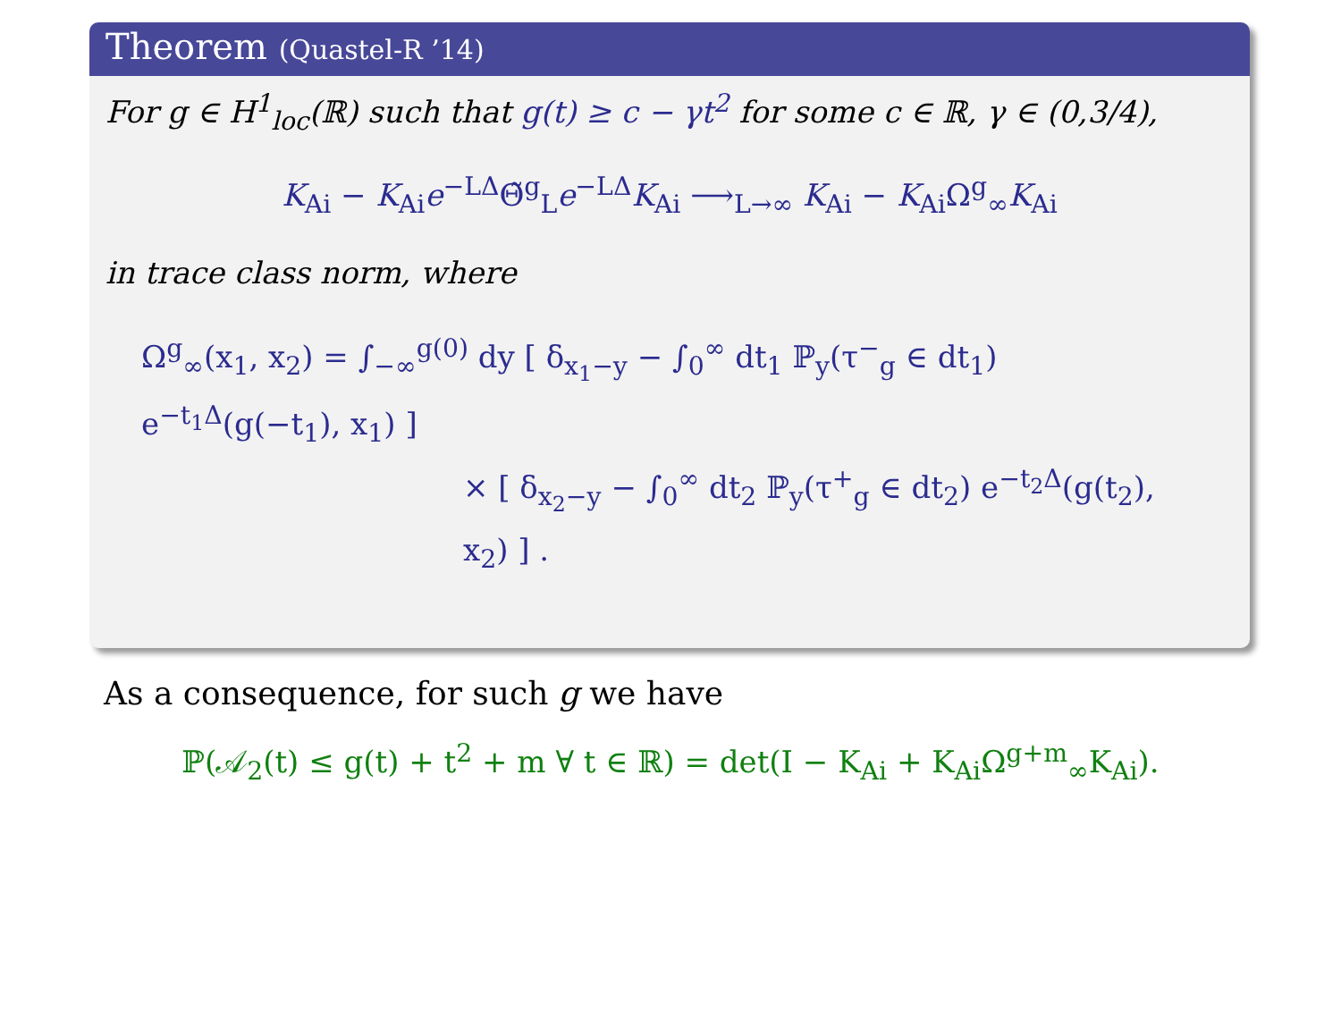Theorem (Quastel-R ’14)
For g ∈ H<sup>1</sup><sub>loc</sub>(ℝ) such that g(t) ≥ c − γt<sup>2</sup> for some c ∈ ℝ, γ ∈ (0,3/4),
K<sub>Ai</sub> − K<sub>Ai</sub>e<sup>−LΔ</sup>Θ̃<sup>g</sup><sub>L</sub>e<sup>−LΔ</sup>K<sub>Ai</sub> ⟶<sub>L→∞</sub> K<sub>Ai</sub> − K<sub>Ai</sub>Ω<sup>g</sup><sub>∞</sub>K<sub>Ai</sub>
in trace class norm, where
Ω<sup>g</sup><sub>∞</sub>(x<sub>1</sub>, x<sub>2</sub>) = ∫<sub>−∞</sub><sup>g(0)</sup> dy [ δ<sub>x<sub>1</sub>−y</sub> − ∫<sub>0</sub><sup>∞</sup> dt<sub>1</sub> ℙ<sub>y</sub>(τ<sup>−</sup><sub>g</sub> ∈ dt<sub>1</sub>) e<sup>−t<sub>1</sub>Δ</sup>(g(−t<sub>1</sub>), x<sub>1</sub>) ]
× [ δ<sub>x<sub>2</sub>−y</sub> − ∫<sub>0</sub><sup>∞</sup> dt<sub>2</sub> ℙ<sub>y</sub>(τ<sup>+</sup><sub>g</sub> ∈ dt<sub>2</sub>) e<sup>−t<sub>2</sub>Δ</sup>(g(t<sub>2</sub>), x<sub>2</sub>) ] .
As a consequence, for such g we have
ℙ(𝒜<sub>2</sub>(t) ≤ g(t) + t<sup>2</sup> + m ∀ t ∈ ℝ) = det(I − K<sub>Ai</sub> + K<sub>Ai</sub>Ω<sup>g+m</sup><sub>∞</sub>K<sub>Ai</sub>).